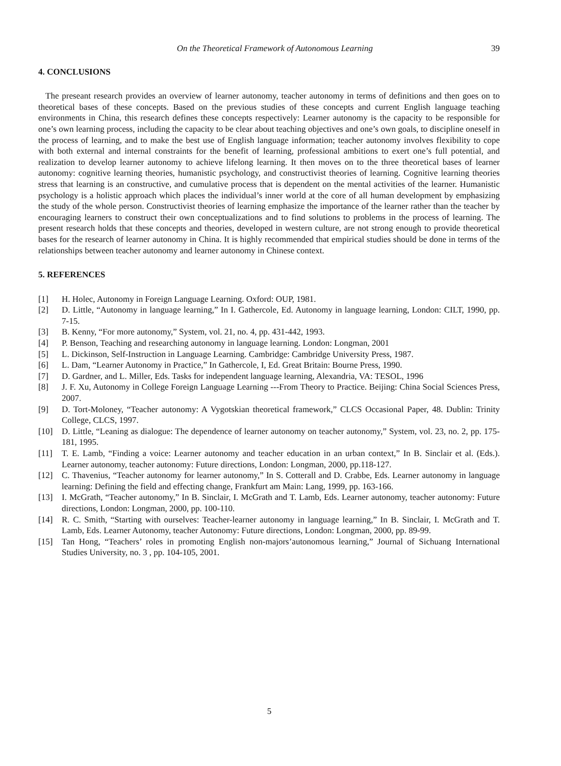On the Theoretical Framework of Autonomous Learning 39
4. CONCLUSIONS
The preseant research provides an overview of learner autonomy, teacher autonomy in terms of definitions and then goes on to theoretical bases of these concepts. Based on the previous studies of these concepts and current English language teaching environments in China, this research defines these concepts respectively: Learner autonomy is the capacity to be responsible for one’s own learning process, including the capacity to be clear about teaching objectives and one’s own goals, to discipline oneself in the process of learning, and to make the best use of English language information; teacher autonomy involves flexibility to cope with both external and internal constraints for the benefit of learning, professional ambitions to exert one’s full potential, and realization to develop learner autonomy to achieve lifelong learning. It then moves on to the three theoretical bases of learner autonomy: cognitive learning theories, humanistic psychology, and constructivist theories of learning. Cognitive learning theories stress that learning is an constructive, and cumulative process that is dependent on the mental activities of the learner. Humanistic psychology is a holistic approach which places the individual’s inner world at the core of all human development by emphasizing the study of the whole person. Constructivist theories of learning emphasize the importance of the learner rather than the teacher by encouraging learners to construct their own conceptualizations and to find solutions to problems in the process of learning. The present research holds that these concepts and theories, developed in western culture, are not strong enough to provide theoretical bases for the research of learner autonomy in China. It is highly recommended that empirical studies should be done in terms of the relationships between teacher autonomy and learner autonomy in Chinese context.
5. REFERENCES
[1] H. Holec, Autonomy in Foreign Language Learning. Oxford: OUP, 1981.
[2] D. Little, “Autonomy in language learning,” In I. Gathercole, Ed. Autonomy in language learning, London: CILT, 1990, pp. 7-15.
[3] B. Kenny, “For more autonomy,” System, vol. 21, no. 4, pp. 431-442, 1993.
[4] P. Benson, Teaching and researching autonomy in language learning. London: Longman, 2001
[5] L. Dickinson, Self-Instruction in Language Learning. Cambridge: Cambridge University Press, 1987.
[6] L. Dam, “Learner Autonomy in Practice,” In Gathercole, I, Ed. Great Britain: Bourne Press, 1990.
[7] D. Gardner, and L. Miller, Eds. Tasks for independent language learning, Alexandria, VA: TESOL, 1996
[8] J. F. Xu, Autonomy in College Foreign Language Learning ---From Theory to Practice. Beijing: China Social Sciences Press, 2007.
[9] D. Tort-Moloney, “Teacher autonomy: A Vygotskian theoretical framework,” CLCS Occasional Paper, 48. Dublin: Trinity College, CLCS, 1997.
[10] D. Little, “Leaning as dialogue: The dependence of learner autonomy on teacher autonomy,” System, vol. 23, no. 2, pp. 175-181, 1995.
[11] T. E. Lamb, “Finding a voice: Learner autonomy and teacher education in an urban context,” In B. Sinclair et al. (Eds.). Learner autonomy, teacher autonomy: Future directions, London: Longman, 2000, pp.118-127.
[12] C. Thavenius, “Teacher autonomy for learner autonomy,” In S. Cotterall and D. Crabbe, Eds. Learner autonomy in language learning: Defining the field and effecting change, Frankfurt am Main: Lang, 1999, pp. 163-166.
[13] I. McGrath, “Teacher autonomy,” In B. Sinclair, I. McGrath and T. Lamb, Eds. Learner autonomy, teacher autonomy: Future directions, London: Longman, 2000, pp. 100-110.
[14] R. C. Smith, “Starting with ourselves: Teacher-learner autonomy in language learning,” In B. Sinclair, I. McGrath and T. Lamb, Eds. Learner Autonomy, teacher Autonomy: Future directions, London: Longman, 2000, pp. 89-99.
[15] Tan Hong, “Teachers’ roles in promoting English non-majors’autonomous learning,” Journal of Sichuang International Studies University, no. 3 , pp. 104-105, 2001.
5